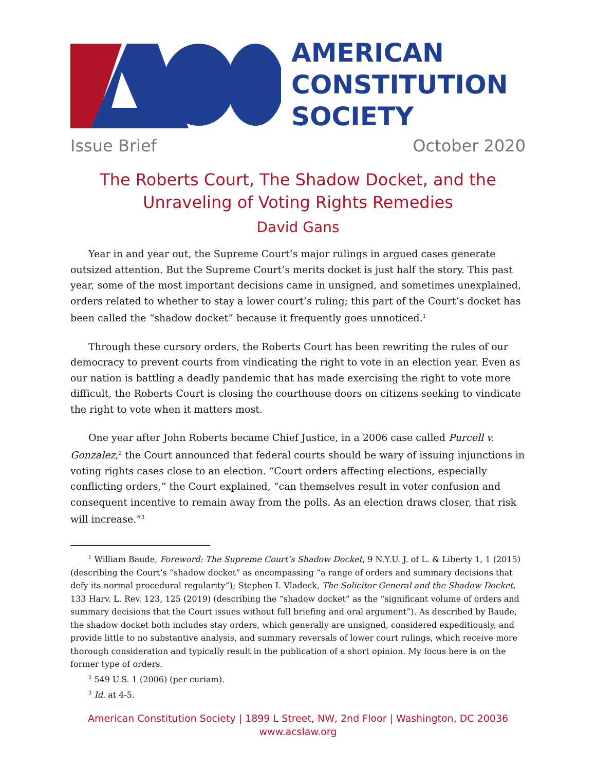AMERICAN
CONSTITUTION
SOCIETY
Issue Brief October 2020
The Roberts Court, The Shadow Docket, and the
Unraveling of Voting Rights Remedies
David Gans
Year in and year out, the Supreme Court’s major rulings in argued cases generate outsized attention. But the Supreme Court’s merits docket is just half the story. This past year, some of the most important decisions came in unsigned, and sometimes unexplained, orders related to whether to stay a lower court’s ruling; this part of the Court’s docket has been called the “shadow docket” because it frequently goes unnoticed.<sup>1</sup>
Through these cursory orders, the Roberts Court has been rewriting the rules of our democracy to prevent courts from vindicating the right to vote in an election year. Even as our nation is battling a deadly pandemic that has made exercising the right to vote more difficult, the Roberts Court is closing the courthouse doors on citizens seeking to vindicate the right to vote when it matters most.
One year after John Roberts became Chief Justice, in a 2006 case called Purcell v. Gonzalez,<sup>2</sup> the Court announced that federal courts should be wary of issuing injunctions in voting rights cases close to an election. “Court orders affecting elections, especially conflicting orders,” the Court explained, “can themselves result in voter confusion and consequent incentive to remain away from the polls. As an election draws closer, that risk will increase.”<sup>3</sup>
<sup>1</sup> William Baude, Foreword: The Supreme Court’s Shadow Docket, 9 N.Y.U. J. of L. & Liberty 1, 1 (2015) (describing the Court’s “shadow docket” as encompassing “a range of orders and summary decisions that defy its normal procedural regularity”); Stephen I. Vladeck, The Solicitor General and the Shadow Docket, 133 Harv. L. Rev. 123, 125 (2019) (describing the “shadow docket” as the “significant volume of orders and summary decisions that the Court issues without full briefing and oral argument”). As described by Baude, the shadow docket both includes stay orders, which generally are unsigned, considered expeditiously, and provide little to no substantive analysis, and summary reversals of lower court rulings, which receive more thorough consideration and typically result in the publication of a short opinion. My focus here is on the former type of orders.
<sup>2</sup> 549 U.S. 1 (2006) (per curiam).
<sup>3</sup> Id. at 4-5.
American Constitution Society | 1899 L Street, NW, 2nd Floor | Washington, DC 20036
www.acslaw.org